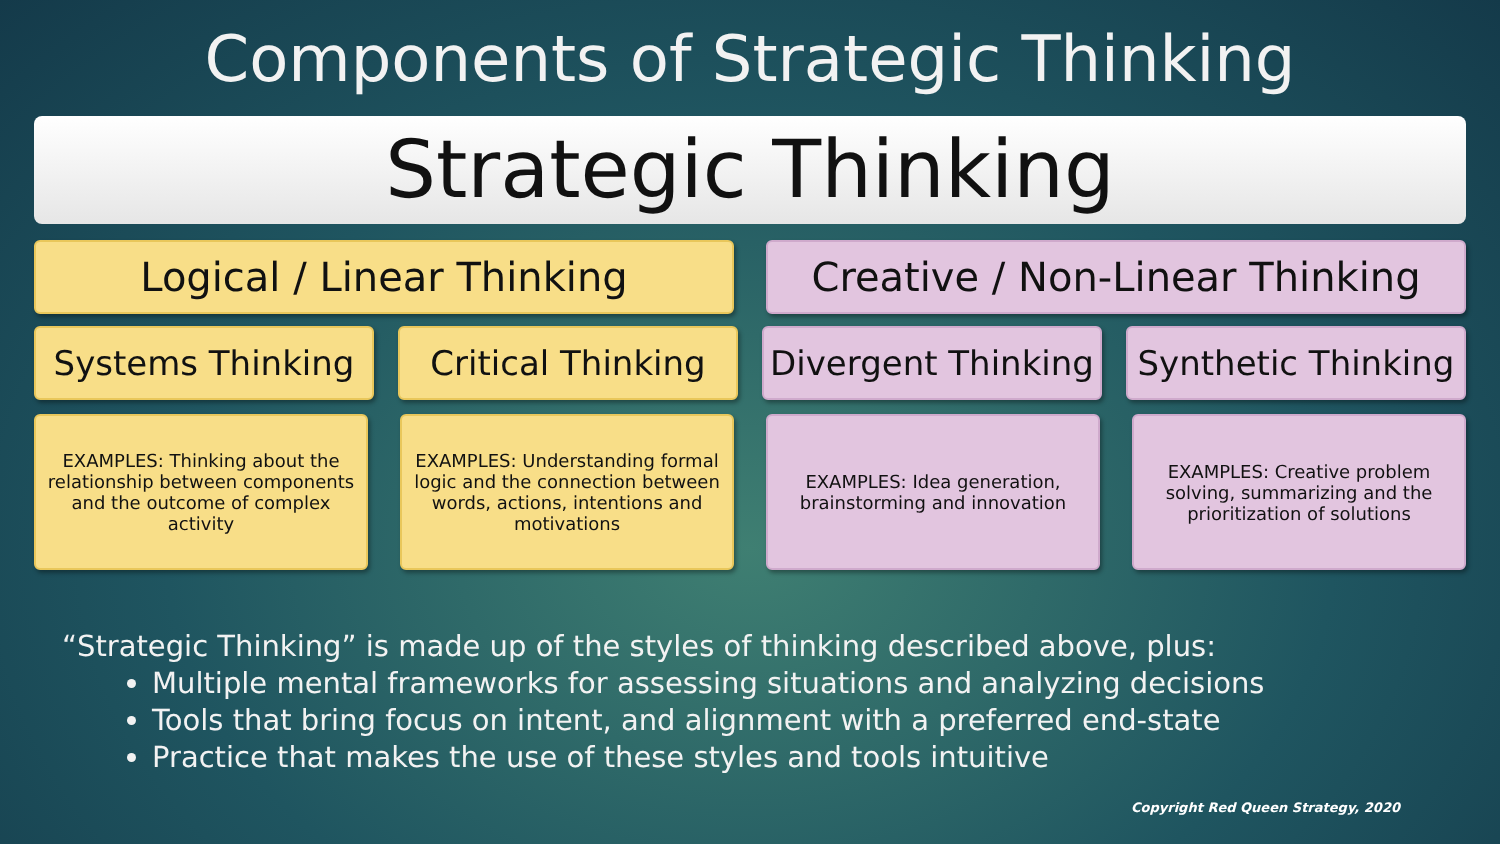Components of Strategic Thinking
Strategic Thinking
Logical / Linear Thinking Creative / Non-Linear Thinking
Systems Thinking Critical Thinking
Divergent Thinking
Synthetic Thinking
EXAMPLES: Thinking about the relationship between components and the outcome of complex activity
EXAMPLES: Understanding formal logic and the connection between words, actions, intentions and motivations
EXAMPLES: Idea generation, brainstorming and innovation
EXAMPLES: Creative problem solving, summarizing and the prioritization of solutions
“Strategic Thinking” is made up of the styles of thinking described above, plus:
Multiple mental frameworks for assessing situations and analyzing decisions
Tools that bring focus on intent, and alignment with a preferred end-state
Practice that makes the use of these styles and tools intuitive
Copyright Red Queen Strategy, 2020